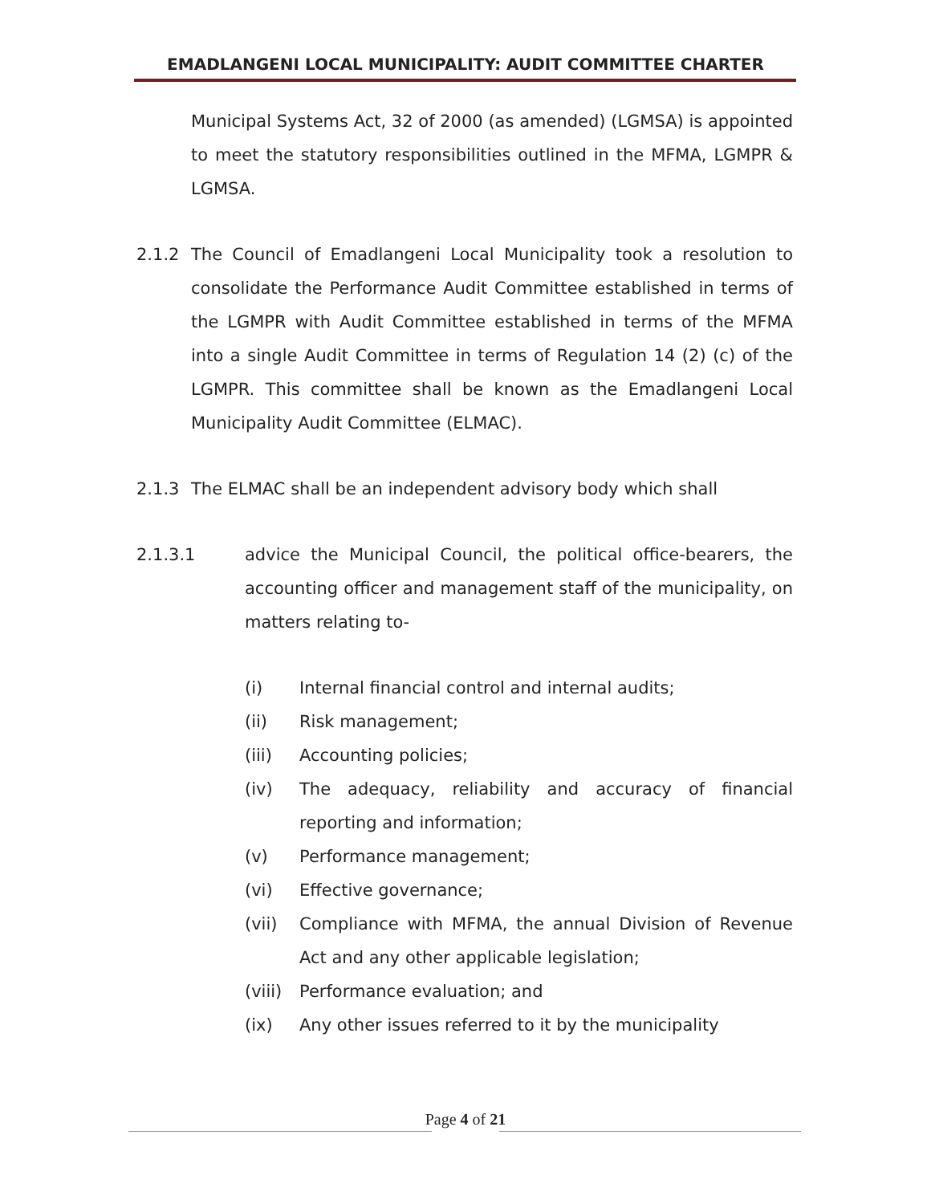EMADLANGENI LOCAL MUNICIPALITY: AUDIT COMMITTEE CHARTER
Municipal Systems Act, 32 of 2000 (as amended) (LGMSA) is appointed to meet the statutory responsibilities outlined in the MFMA, LGMPR & LGMSA.
2.1.2 The Council of Emadlangeni Local Municipality took a resolution to consolidate the Performance Audit Committee established in terms of the LGMPR with Audit Committee established in terms of the MFMA into a single Audit Committee in terms of Regulation 14 (2) (c) of the LGMPR. This committee shall be known as the Emadlangeni Local Municipality Audit Committee (ELMAC).
2.1.3 The ELMAC shall be an independent advisory body which shall
2.1.3.1 advice the Municipal Council, the political office-bearers, the accounting officer and management staff of the municipality, on matters relating to-
(i) Internal financial control and internal audits;
(ii) Risk management;
(iii) Accounting policies;
(iv) The adequacy, reliability and accuracy of financial reporting and information;
(v) Performance management;
(vi) Effective governance;
(vii) Compliance with MFMA, the annual Division of Revenue Act and any other applicable legislation;
(viii)
Performance evaluation; and
(ix) Any other issues referred to it by the municipality
Page 4 of 21